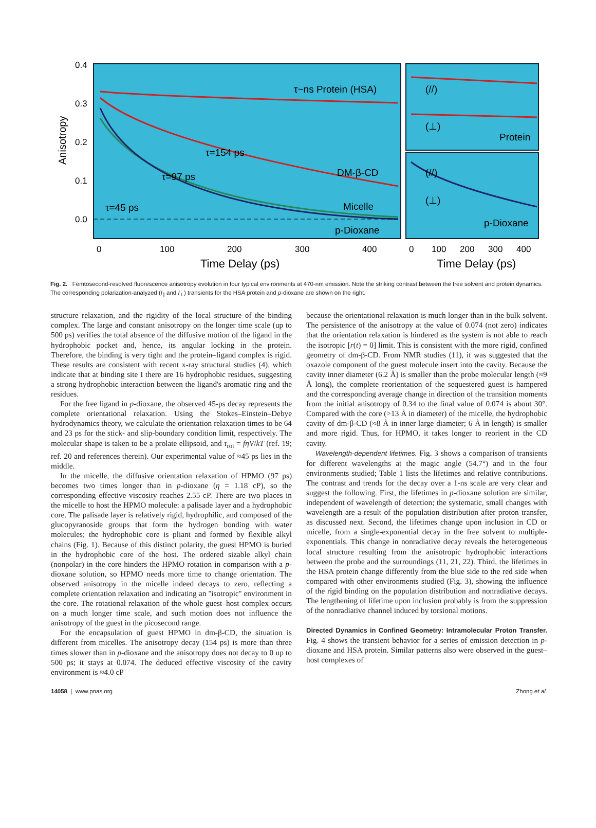0.4
0.3
0.2
0.1
0.0
Anisotropy
τ~ns Protein (HSA)
τ=154 ps
DM-β-CD
τ=97 ps
τ=45 ps
Micelle
p-Dioxane
(//)
(⊥)
Protein
(//)
(⊥)
p-Dioxane
0
100
200
300
400
0
100
200
300
400
Time Delay (ps)
Time Delay (ps)
Fig. 2. Femtosecond-resolved fluorescence anisotropy evolution in four typical environments at 470-nm emission. Note the striking contrast between the free solvent and protein dynamics. The corresponding polarization-analyzed (I<sub>∥</sub> and I<sub>⊥</sub>) transients for the HSA protein and p-dioxane are shown on the right.
structure relaxation, and the rigidity of the local structure of the binding complex. The large and constant anisotropy on the longer time scale (up to 500 ps) verifies the total absence of the diffusive motion of the ligand in the hydrophobic pocket and, hence, its angular locking in the protein. Therefore, the binding is very tight and the protein–ligand complex is rigid. These results are consistent with recent x-ray structural studies (4), which indicate that at binding site I there are 16 hydrophobic residues, suggesting a strong hydrophobic interaction between the ligand's aromatic ring and the residues.
For the free ligand in p-dioxane, the observed 45-ps decay represents the complete orientational relaxation. Using the Stokes–Einstein–Debye hydrodynamics theory, we calculate the orientation relaxation times to be 64 and 23 ps for the stick- and slip-boundary condition limit, respectively. The molecular shape is taken to be a prolate ellipsoid, and τ<sub>rot</sub> = fηV/kT (ref. 19; ref. 20 and references therein). Our experimental value of ≈45 ps lies in the middle.
In the micelle, the diffusive orientation relaxation of HPMO (97 ps) becomes two times longer than in p-dioxane (η = 1.18 cP), so the corresponding effective viscosity reaches 2.55 cP. There are two places in the micelle to host the HPMO molecule: a palisade layer and a hydrophobic core. The palisade layer is relatively rigid, hydrophilic, and composed of the glucopyranoside groups that form the hydrogen bonding with water molecules; the hydrophobic core is pliant and formed by flexible alkyl chains (Fig. 1). Because of this distinct polarity, the guest HPMO is buried in the hydrophobic core of the host. The ordered sizable alkyl chain (nonpolar) in the core hinders the HPMO rotation in comparison with a p-dioxane solution, so HPMO needs more time to change orientation. The observed anisotropy in the micelle indeed decays to zero, reflecting a complete orientation relaxation and indicating an ''isotropic'' environment in the core. The rotational relaxation of the whole guest–host complex occurs on a much longer time scale, and such motion does not influence the anisotropy of the guest in the picosecond range.
For the encapsulation of guest HPMO in dm-β-CD, the situation is different from micelles. The anisotropy decay (154 ps) is more than three times slower than in p-dioxane and the anisotropy does not decay to 0 up to 500 ps; it stays at 0.074. The deduced effective viscosity of the cavity environment is ≈4.0 cP
because the orientational relaxation is much longer than in the bulk solvent. The persistence of the anisotropy at the value of 0.074 (not zero) indicates that the orientation relaxation is hindered as the system is not able to reach the isotropic [r(t) = 0] limit. This is consistent with the more rigid, confined geometry of dm-β-CD. From NMR studies (11), it was suggested that the oxazole component of the guest molecule insert into the cavity. Because the cavity inner diameter (6.2 Å) is smaller than the probe molecular length (≈9 Å long), the complete reorientation of the sequestered guest is hampered and the corresponding average change in direction of the transition moments from the initial anisotropy of 0.34 to the final value of 0.074 is about 30°. Compared with the core (>13 Å in diameter) of the micelle, the hydrophobic cavity of dm-β-CD (≈8 Å in inner large diameter; 6 Å in length) is smaller and more rigid. Thus, for HPMO, it takes longer to reorient in the CD cavity.
Wavelength-dependent lifetimes. Fig. 3 shows a comparison of transients for different wavelengths at the magic angle (54.7°) and in the four environments studied; Table 1 lists the lifetimes and relative contributions. The contrast and trends for the decay over a 1-ns scale are very clear and suggest the following. First, the lifetimes in p-dioxane solution are similar, independent of wavelength of detection; the systematic, small changes with wavelength are a result of the population distribution after proton transfer, as discussed next. Second, the lifetimes change upon inclusion in CD or micelle, from a single-exponential decay in the free solvent to multiple-exponentials. This change in nonradiative decay reveals the heterogeneous local structure resulting from the anisotropic hydrophobic interactions between the probe and the surroundings (11, 21, 22). Third, the lifetimes in the HSA protein change differently from the blue side to the red side when compared with other environments studied (Fig. 3), showing the influence of the rigid binding on the population distribution and nonradiative decays. The lengthening of lifetime upon inclusion probably is from the suppression of the nonradiative channel induced by torsional motions.
Directed Dynamics in Confined Geometry: Intramolecular Proton Transfer.
Fig. 4 shows the transient behavior for a series of emission detection in p-dioxane and HSA protein. Similar patterns also were observed in the guest–host complexes of
14058 | www.pnas.org Zhong et al.